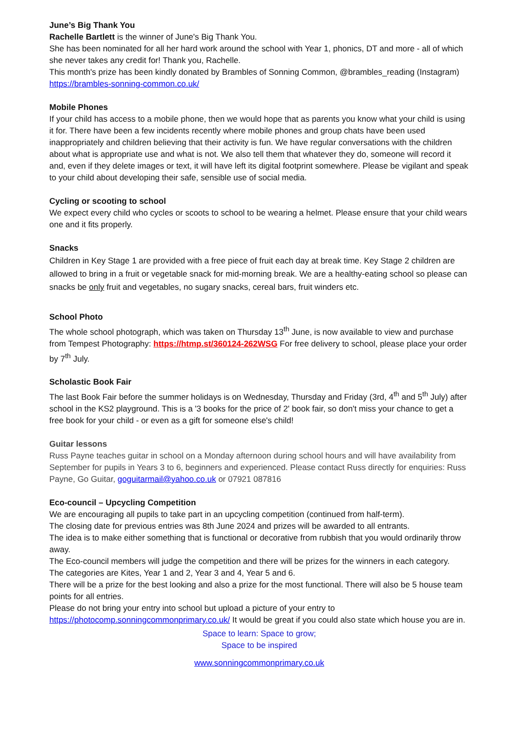June’s Big Thank You
Rachelle Bartlett is the winner of June's Big Thank You.
She has been nominated for all her hard work around the school with Year 1, phonics, DT and more - all of which she never takes any credit for! Thank you, Rachelle.
This month's prize has been kindly donated by Brambles of Sonning Common, @brambles_reading (Instagram)
https://brambles-sonning-common.co.uk/
Mobile Phones
If your child has access to a mobile phone, then we would hope that as parents you know what your child is using it for. There have been a few incidents recently where mobile phones and group chats have been used inappropriately and children believing that their activity is fun. We have regular conversations with the children about what is appropriate use and what is not. We also tell them that whatever they do, someone will record it and, even if they delete images or text, it will have left its digital footprint somewhere. Please be vigilant and speak to your child about developing their safe, sensible use of social media.
Cycling or scooting to school
We expect every child who cycles or scoots to school to be wearing a helmet. Please ensure that your child wears one and it fits properly.
Snacks
Children in Key Stage 1 are provided with a free piece of fruit each day at break time. Key Stage 2 children are allowed to bring in a fruit or vegetable snack for mid-morning break. We are a healthy-eating school so please can snacks be only fruit and vegetables, no sugary snacks, cereal bars, fruit winders etc.
School Photo
The whole school photograph, which was taken on Thursday 13<sup>th</sup> June, is now available to view and purchase from Tempest Photography: https://htmp.st/360124-262WSG For free delivery to school, please place your order by 7<sup>th</sup> July.
Scholastic Book Fair
The last Book Fair before the summer holidays is on Wednesday, Thursday and Friday (3rd, 4<sup>th</sup> and 5<sup>th</sup> July) after school in the KS2 playground. This is a '3 books for the price of 2' book fair, so don't miss your chance to get a free book for your child - or even as a gift for someone else's child!
Guitar lessons
Russ Payne teaches guitar in school on a Monday afternoon during school hours and will have availability from September for pupils in Years 3 to 6, beginners and experienced. Please contact Russ directly for enquiries: Russ Payne, Go Guitar, goguitarmail@yahoo.co.uk or 07921 087816
Eco-council – Upcycling Competition
We are encouraging all pupils to take part in an upcycling competition (continued from half-term).
The closing date for previous entries was 8th June 2024 and prizes will be awarded to all entrants.
The idea is to make either something that is functional or decorative from rubbish that you would ordinarily throw away.
The Eco-council members will judge the competition and there will be prizes for the winners in each category.
The categories are Kites, Year 1 and 2, Year 3 and 4, Year 5 and 6.
There will be a prize for the best looking and also a prize for the most functional. There will also be 5 house team points for all entries.
Please do not bring your entry into school but upload a picture of your entry to https://photocomp.sonningcommonprimary.co.uk/ It would be great if you could also state which house you are in.
Space to learn: Space to grow;
Space to be inspired
www.sonningcommonprimary.co.uk